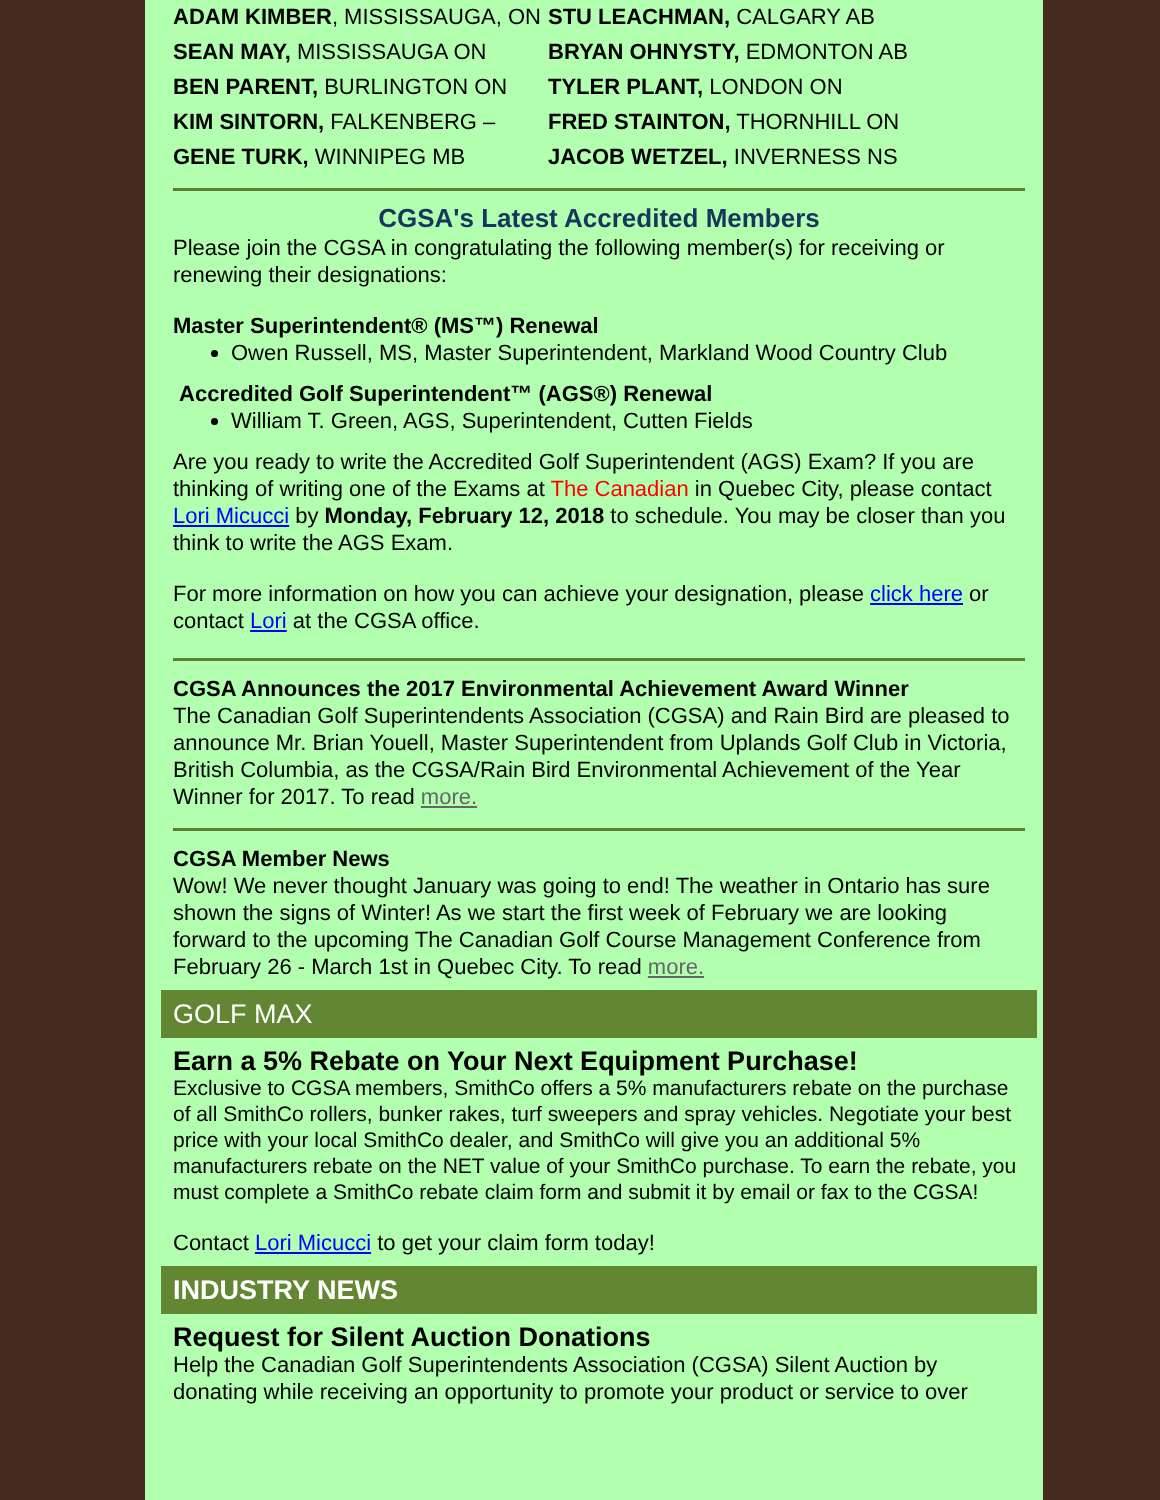ADAM KIMBER, MISSISSAUGA, ON
STU LEACHMAN, CALGARY AB
SEAN MAY, MISSISSAUGA ON
BRYAN OHNYSTY, EDMONTON AB
BEN PARENT, BURLINGTON ON
TYLER PLANT, LONDON ON
KIM SINTORN, FALKENBERG –
FRED STAINTON, THORNHILL ON
GENE TURK, WINNIPEG MB
JACOB WETZEL, INVERNESS NS
CGSA's Latest Accredited Members
Please join the CGSA in congratulating the following member(s) for receiving or renewing their designations:
Master Superintendent® (MS™) Renewal
Owen Russell, MS, Master Superintendent, Markland Wood Country Club
Accredited Golf Superintendent™ (AGS®) Renewal
William T. Green, AGS, Superintendent, Cutten Fields
Are you ready to write the Accredited Golf Superintendent (AGS) Exam? If you are thinking of writing one of the Exams at The Canadian in Quebec City, please contact Lori Micucci by Monday, February 12, 2018 to schedule. You may be closer than you think to write the AGS Exam.
For more information on how you can achieve your designation, please click here or contact Lori at the CGSA office.
CGSA Announces the 2017 Environmental Achievement Award Winner
The Canadian Golf Superintendents Association (CGSA) and Rain Bird are pleased to announce Mr. Brian Youell, Master Superintendent from Uplands Golf Club in Victoria, British Columbia, as the CGSA/Rain Bird Environmental Achievement of the Year Winner for 2017. To read more.
CGSA Member News
Wow! We never thought January was going to end! The weather in Ontario has sure shown the signs of Winter! As we start the first week of February we are looking forward to the upcoming The Canadian Golf Course Management Conference from February 26 - March 1st in Quebec City. To read more.
GOLF MAX
Earn a 5% Rebate on Your Next Equipment Purchase!
Exclusive to CGSA members, SmithCo offers a 5% manufacturers rebate on the purchase of all SmithCo rollers, bunker rakes, turf sweepers and spray vehicles. Negotiate your best price with your local SmithCo dealer, and SmithCo will give you an additional 5% manufacturers rebate on the NET value of your SmithCo purchase. To earn the rebate, you must complete a SmithCo rebate claim form and submit it by email or fax to the CGSA!
Contact Lori Micucci to get your claim form today!
INDUSTRY NEWS
Request for Silent Auction Donations
Help the Canadian Golf Superintendents Association (CGSA) Silent Auction by donating while receiving an opportunity to promote your product or service to over